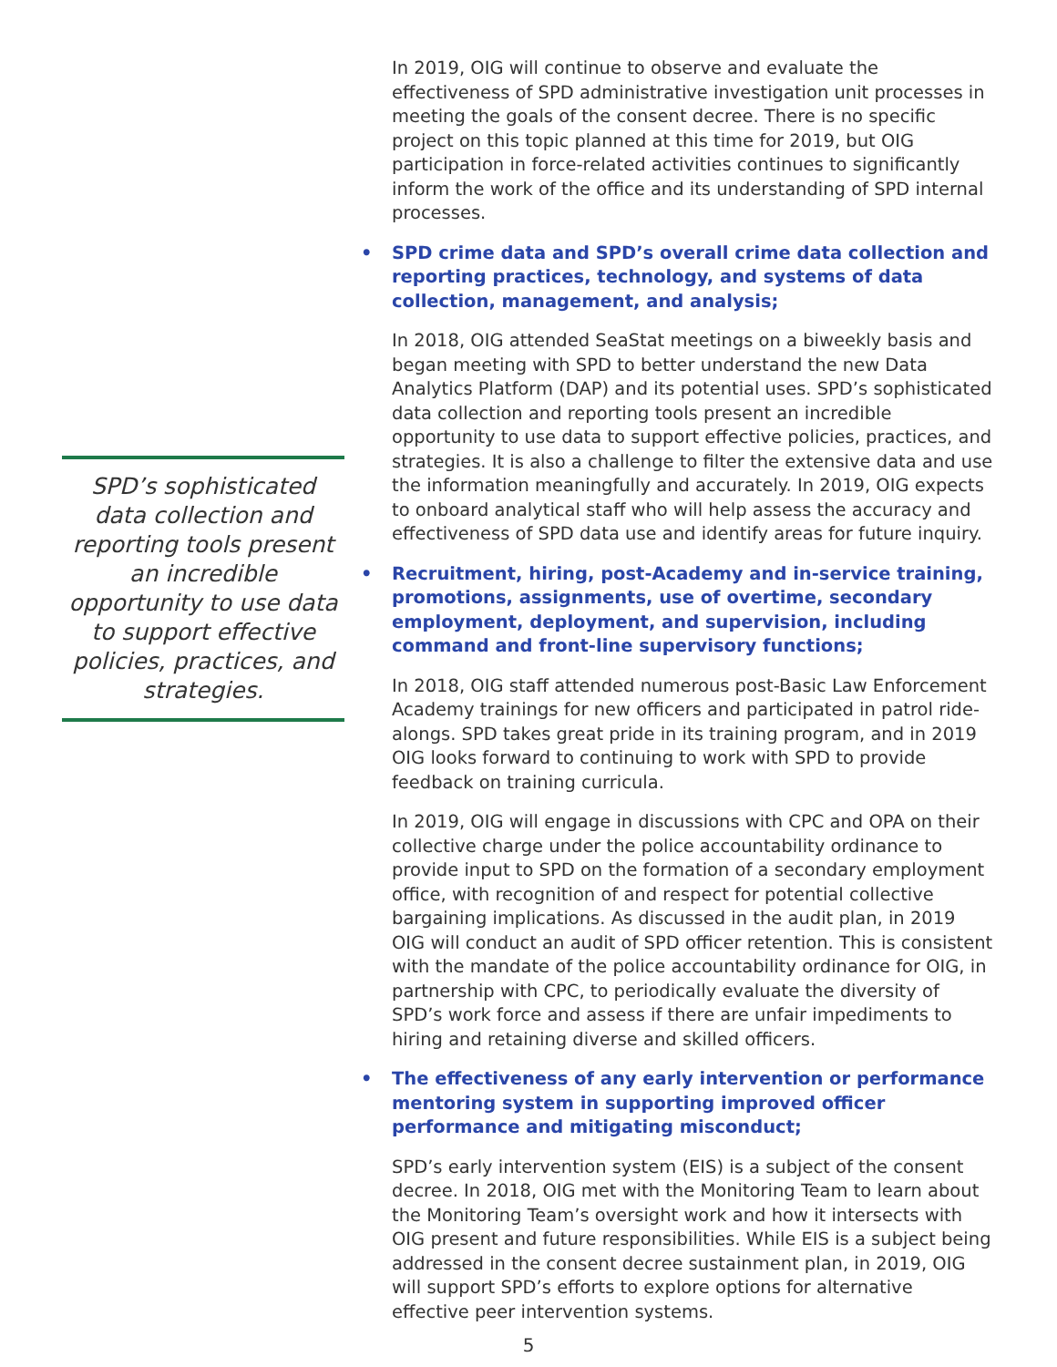SPD’s sophisticated data collection and reporting tools present an incredible opportunity to use data to support effective policies, practices, and strategies.
In 2019, OIG will continue to observe and evaluate the effectiveness of SPD administrative investigation unit processes in meeting the goals of the consent decree. There is no specific project on this topic planned at this time for 2019, but OIG participation in force-related activities continues to significantly inform the work of the office and its understanding of SPD internal processes.
• SPD crime data and SPD’s overall crime data collection and reporting practices, technology, and systems of data collection, management, and analysis;
In 2018, OIG attended SeaStat meetings on a biweekly basis and began meeting with SPD to better understand the new Data Analytics Platform (DAP) and its potential uses. SPD’s sophisticated data collection and reporting tools present an incredible opportunity to use data to support effective policies, practices, and strategies. It is also a challenge to filter the extensive data and use the information meaningfully and accurately. In 2019, OIG expects to onboard analytical staff who will help assess the accuracy and effectiveness of SPD data use and identify areas for future inquiry.
• Recruitment, hiring, post-Academy and in-service training, promotions, assignments, use of overtime, secondary employment, deployment, and supervision, including command and front-line supervisory functions;
In 2018, OIG staff attended numerous post-Basic Law Enforcement Academy trainings for new officers and participated in patrol ride-alongs. SPD takes great pride in its training program, and in 2019 OIG looks forward to continuing to work with SPD to provide feedback on training curricula.
In 2019, OIG will engage in discussions with CPC and OPA on their collective charge under the police accountability ordinance to provide input to SPD on the formation of a secondary employment office, with recognition of and respect for potential collective bargaining implications. As discussed in the audit plan, in 2019 OIG will conduct an audit of SPD officer retention. This is consistent with the mandate of the police accountability ordinance for OIG, in partnership with CPC, to periodically evaluate the diversity of SPD’s work force and assess if there are unfair impediments to hiring and retaining diverse and skilled officers.
• The effectiveness of any early intervention or performance mentoring system in supporting improved officer performance and mitigating misconduct;
SPD’s early intervention system (EIS) is a subject of the consent decree. In 2018, OIG met with the Monitoring Team to learn about the Monitoring Team’s oversight work and how it intersects with OIG present and future responsibilities. While EIS is a subject being addressed in the consent decree sustainment plan, in 2019, OIG will support SPD’s efforts to explore options for alternative effective peer intervention systems.
5